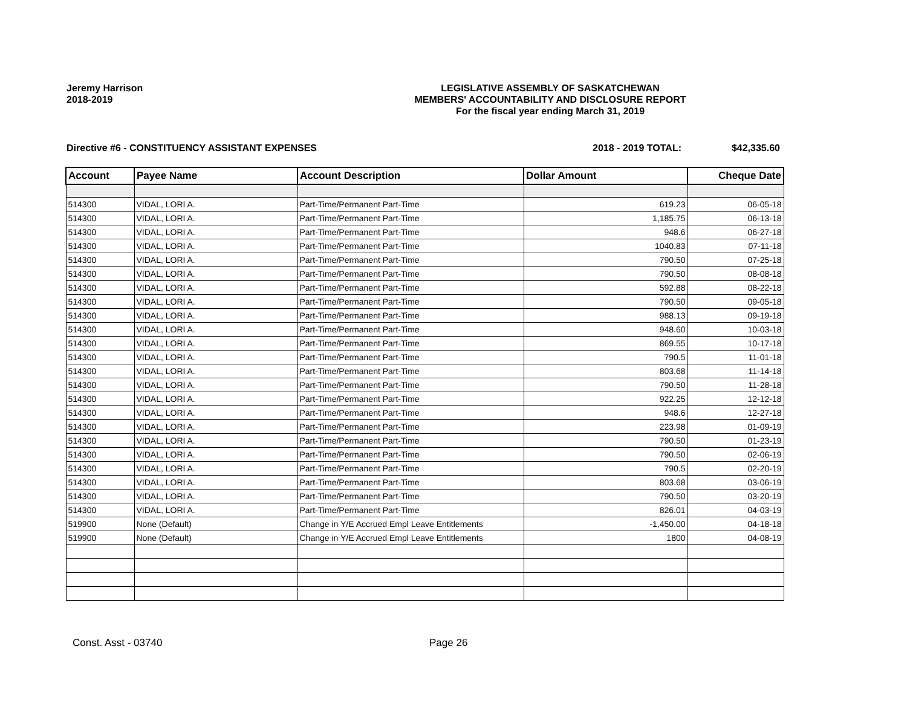Jeremy Harrison
2018-2019
LEGISLATIVE ASSEMBLY OF SASKATCHEWAN
MEMBERS' ACCOUNTABILITY AND DISCLOSURE REPORT
For the fiscal year ending March 31, 2019
Directive #6 - CONSTITUENCY ASSISTANT EXPENSES 2018 - 2019 TOTAL: $42,335.60
| Account | Payee Name | Account Description | Dollar Amount | Cheque Date |
| --- | --- | --- | --- | --- |
| 514300 | VIDAL, LORI A. | Part-Time/Permanent Part-Time | 619.23 | 06-05-18 |
| 514300 | VIDAL, LORI A. | Part-Time/Permanent Part-Time | 1,185.75 | 06-13-18 |
| 514300 | VIDAL, LORI A. | Part-Time/Permanent Part-Time | 948.6 | 06-27-18 |
| 514300 | VIDAL, LORI A. | Part-Time/Permanent Part-Time | 1040.83 | 07-11-18 |
| 514300 | VIDAL, LORI A. | Part-Time/Permanent Part-Time | 790.50 | 07-25-18 |
| 514300 | VIDAL, LORI A. | Part-Time/Permanent Part-Time | 790.50 | 08-08-18 |
| 514300 | VIDAL, LORI A. | Part-Time/Permanent Part-Time | 592.88 | 08-22-18 |
| 514300 | VIDAL, LORI A. | Part-Time/Permanent Part-Time | 790.50 | 09-05-18 |
| 514300 | VIDAL, LORI A. | Part-Time/Permanent Part-Time | 988.13 | 09-19-18 |
| 514300 | VIDAL, LORI A. | Part-Time/Permanent Part-Time | 948.60 | 10-03-18 |
| 514300 | VIDAL, LORI A. | Part-Time/Permanent Part-Time | 869.55 | 10-17-18 |
| 514300 | VIDAL, LORI A. | Part-Time/Permanent Part-Time | 790.5 | 11-01-18 |
| 514300 | VIDAL, LORI A. | Part-Time/Permanent Part-Time | 803.68 | 11-14-18 |
| 514300 | VIDAL, LORI A. | Part-Time/Permanent Part-Time | 790.50 | 11-28-18 |
| 514300 | VIDAL, LORI A. | Part-Time/Permanent Part-Time | 922.25 | 12-12-18 |
| 514300 | VIDAL, LORI A. | Part-Time/Permanent Part-Time | 948.6 | 12-27-18 |
| 514300 | VIDAL, LORI A. | Part-Time/Permanent Part-Time | 223.98 | 01-09-19 |
| 514300 | VIDAL, LORI A. | Part-Time/Permanent Part-Time | 790.50 | 01-23-19 |
| 514300 | VIDAL, LORI A. | Part-Time/Permanent Part-Time | 790.50 | 02-06-19 |
| 514300 | VIDAL, LORI A. | Part-Time/Permanent Part-Time | 790.5 | 02-20-19 |
| 514300 | VIDAL, LORI A. | Part-Time/Permanent Part-Time | 803.68 | 03-06-19 |
| 514300 | VIDAL, LORI A. | Part-Time/Permanent Part-Time | 790.50 | 03-20-19 |
| 514300 | VIDAL, LORI A. | Part-Time/Permanent Part-Time | 826.01 | 04-03-19 |
| 519900 | None (Default) | Change in Y/E Accrued Empl Leave Entitlements | -1,450.00 | 04-18-18 |
| 519900 | None (Default) | Change in Y/E Accrued Empl Leave Entitlements | 1800 | 04-08-19 |
Const. Asst - 03740 Page 26